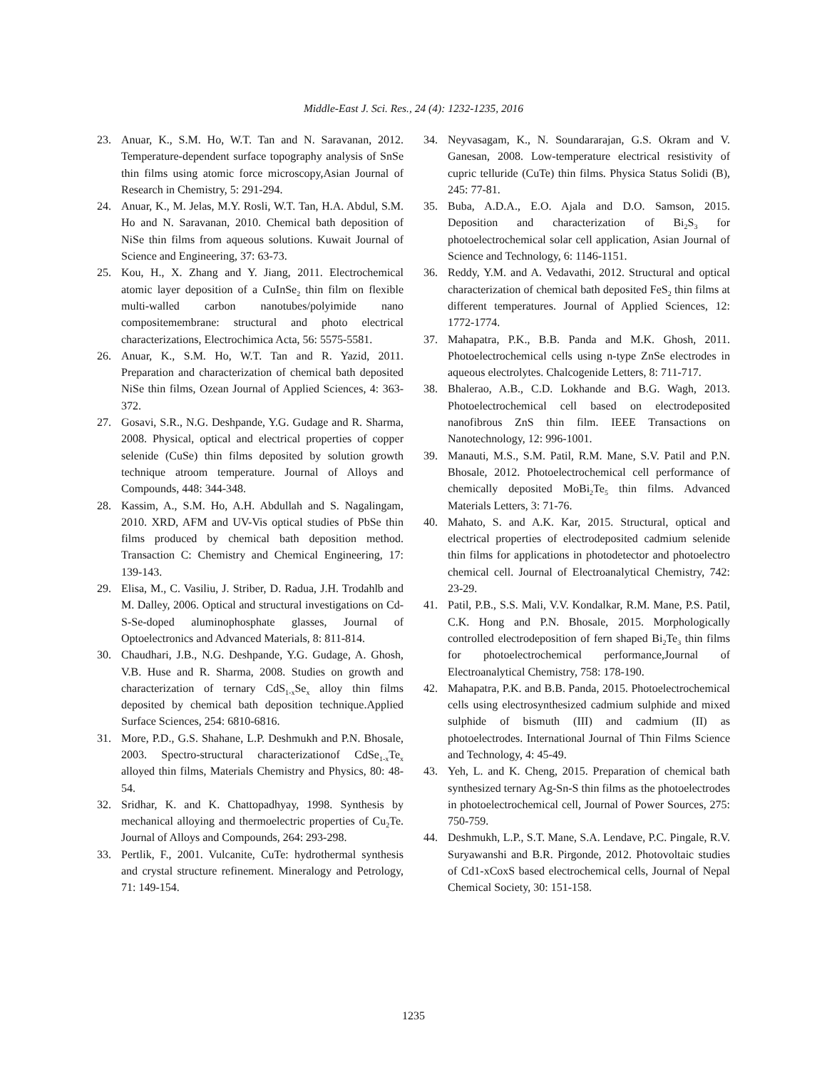Middle-East J. Sci. Res., 24 (4): 1232-1235, 2016
23. Anuar, K., S.M. Ho, W.T. Tan and N. Saravanan, 2012. Temperature-dependent surface topography analysis of SnSe thin films using atomic force microscopy,Asian Journal of Research in Chemistry, 5: 291-294.
24. Anuar, K., M. Jelas, M.Y. Rosli, W.T. Tan, H.A. Abdul, S.M. Ho and N. Saravanan, 2010. Chemical bath deposition of NiSe thin films from aqueous solutions. Kuwait Journal of Science and Engineering, 37: 63-73.
25. Kou, H., X. Zhang and Y. Jiang, 2011. Electrochemical atomic layer deposition of a CuInSe<sub>2</sub> thin film on flexible multi-walled carbon nanotubes/polyimide nano compositemembrane: structural and photo electrical characterizations, Electrochimica Acta, 56: 5575-5581.
26. Anuar, K., S.M. Ho, W.T. Tan and R. Yazid, 2011. Preparation and characterization of chemical bath deposited NiSe thin films, Ozean Journal of Applied Sciences, 4: 363-372.
27. Gosavi, S.R., N.G. Deshpande, Y.G. Gudage and R. Sharma, 2008. Physical, optical and electrical properties of copper selenide (CuSe) thin films deposited by solution growth technique atroom temperature. Journal of Alloys and Compounds, 448: 344-348.
28. Kassim, A., S.M. Ho, A.H. Abdullah and S. Nagalingam, 2010. XRD, AFM and UV-Vis optical studies of PbSe thin films produced by chemical bath deposition method. Transaction C: Chemistry and Chemical Engineering, 17: 139-143.
29. Elisa, M., C. Vasiliu, J. Striber, D. Radua, J.H. Trodahlb and M. Dalley, 2006. Optical and structural investigations on Cd-S-Se-doped aluminophosphate glasses, Journal of Optoelectronics and Advanced Materials, 8: 811-814.
30. Chaudhari, J.B., N.G. Deshpande, Y.G. Gudage, A. Ghosh, V.B. Huse and R. Sharma, 2008. Studies on growth and characterization of ternary CdS<sub>1-x</sub>Se<sub>x</sub> alloy thin films deposited by chemical bath deposition technique.Applied Surface Sciences, 254: 6810-6816.
31. More, P.D., G.S. Shahane, L.P. Deshmukh and P.N. Bhosale, 2003. Spectro-structural characterizationof CdSe<sub>1-x</sub>Te<sub>x</sub> alloyed thin films, Materials Chemistry and Physics, 80: 48-54.
32. Sridhar, K. and K. Chattopadhyay, 1998. Synthesis by mechanical alloying and thermoelectric properties of Cu<sub>2</sub>Te. Journal of Alloys and Compounds, 264: 293-298.
33. Pertlik, F., 2001. Vulcanite, CuTe: hydrothermal synthesis and crystal structure refinement. Mineralogy and Petrology, 71: 149-154.
34. Neyvasagam, K., N. Soundararajan, G.S. Okram and V. Ganesan, 2008. Low-temperature electrical resistivity of cupric telluride (CuTe) thin films. Physica Status Solidi (B), 245: 77-81.
35. Buba, A.D.A., E.O. Ajala and D.O. Samson, 2015. Deposition and characterization of Bi<sub>2</sub>S<sub>3</sub> for photoelectrochemical solar cell application, Asian Journal of Science and Technology, 6: 1146-1151.
36. Reddy, Y.M. and A. Vedavathi, 2012. Structural and optical characterization of chemical bath deposited FeS<sub>2</sub> thin films at different temperatures. Journal of Applied Sciences, 12: 1772-1774.
37. Mahapatra, P.K., B.B. Panda and M.K. Ghosh, 2011. Photoelectrochemical cells using n-type ZnSe electrodes in aqueous electrolytes. Chalcogenide Letters, 8: 711-717.
38. Bhalerao, A.B., C.D. Lokhande and B.G. Wagh, 2013. Photoelectrochemical cell based on electrodeposited nanofibrous ZnS thin film. IEEE Transactions on Nanotechnology, 12: 996-1001.
39. Manauti, M.S., S.M. Patil, R.M. Mane, S.V. Patil and P.N. Bhosale, 2012. Photoelectrochemical cell performance of chemically deposited MoBi<sub>2</sub>Te<sub>5</sub> thin films. Advanced Materials Letters, 3: 71-76.
40. Mahato, S. and A.K. Kar, 2015. Structural, optical and electrical properties of electrodeposited cadmium selenide thin films for applications in photodetector and photoelectro chemical cell. Journal of Electroanalytical Chemistry, 742: 23-29.
41. Patil, P.B., S.S. Mali, V.V. Kondalkar, R.M. Mane, P.S. Patil, C.K. Hong and P.N. Bhosale, 2015. Morphologically controlled electrodeposition of fern shaped Bi<sub>2</sub>Te<sub>3</sub> thin films for photoelectrochemical performance,Journal of Electroanalytical Chemistry, 758: 178-190.
42. Mahapatra, P.K. and B.B. Panda, 2015. Photoelectrochemical cells using electrosynthesized cadmium sulphide and mixed sulphide of bismuth (III) and cadmium (II) as photoelectrodes. International Journal of Thin Films Science and Technology, 4: 45-49.
43. Yeh, L. and K. Cheng, 2015. Preparation of chemical bath synthesized ternary Ag-Sn-S thin films as the photoelectrodes in photoelectrochemical cell, Journal of Power Sources, 275: 750-759.
44. Deshmukh, L.P., S.T. Mane, S.A. Lendave, P.C. Pingale, R.V. Suryawanshi and B.R. Pirgonde, 2012. Photovoltaic studies of Cd1-xCoxS based electrochemical cells, Journal of Nepal Chemical Society, 30: 151-158.
1235